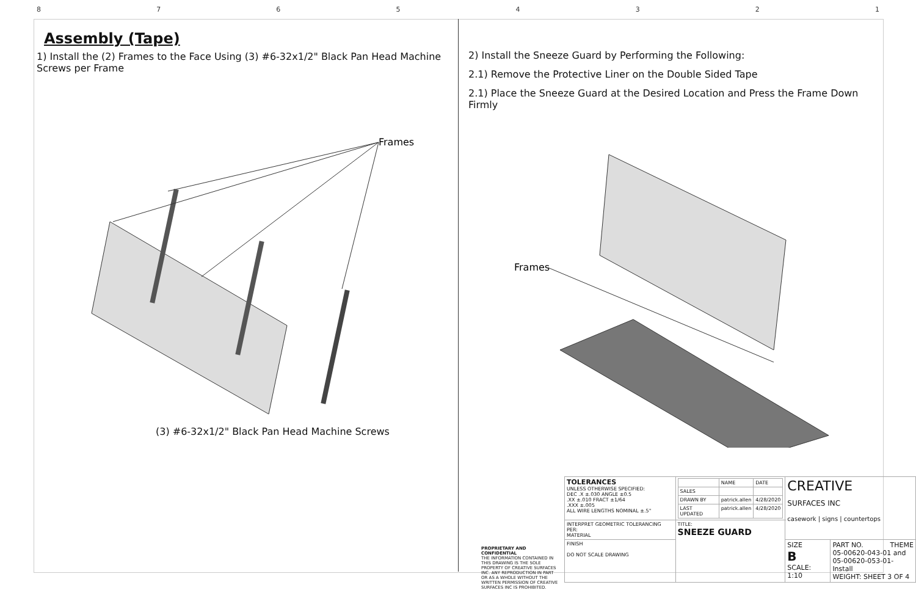87654321
Assembly (Tape)
1) Install the (2) Frames to the Face Using (3) #6-32x1/2" Black Pan Head Machine Screws per Frame
Frames
(3) #6-32x1/2" Black Pan Head Machine Screws
2) Install the Sneeze Guard by Performing the Following:
2.1) Remove the Protective Liner on the Double Sided Tape
2.1) Place the Sneeze Guard at the Desired Location and Press the Frame Down Firmly
Frames
| | TOLERANCES UNLESS OTHERWISE SPECIFIED: DEC .X ±.030 ANGLE ±0.5 .XX ±.010 FRACT ±1/64 .XXX ±.005 ALL WIRE LENGTHS NOMINAL ±.5" | / / NAME / DATE / / SALES / / / / DRAWN BY / patrick.allen / 4/28/2020 / / LAST UPDATED / patrick.allen / 4/28/2020 / | CREATIVE SURFACES INC casework / signs / countertops | |
| | INTERPRET GEOMETRIC TOLERANCING PER: MATERIAL | TITLE: SNEEZE GUARD | | |
| | FINISH DO NOT SCALE DRAWING | | SIZE B SCALE: 1:10 | PART NO. THEME 05-00620-043-01 and 05-00620-053-01-Install WEIGHT: SHEET 3 OF 4 |
PROPRIETARY AND CONFIDENTIAL
THE INFORMATION CONTAINED IN THIS DRAWING IS THE SOLE PROPERTY OF CREATIVE SURFACES INC. ANY REPRODUCTION IN PART OR AS A WHOLE WITHOUT THE WRITTEN PERMISSION OF CREATIVE SURFACES INC IS PROHIBITED.